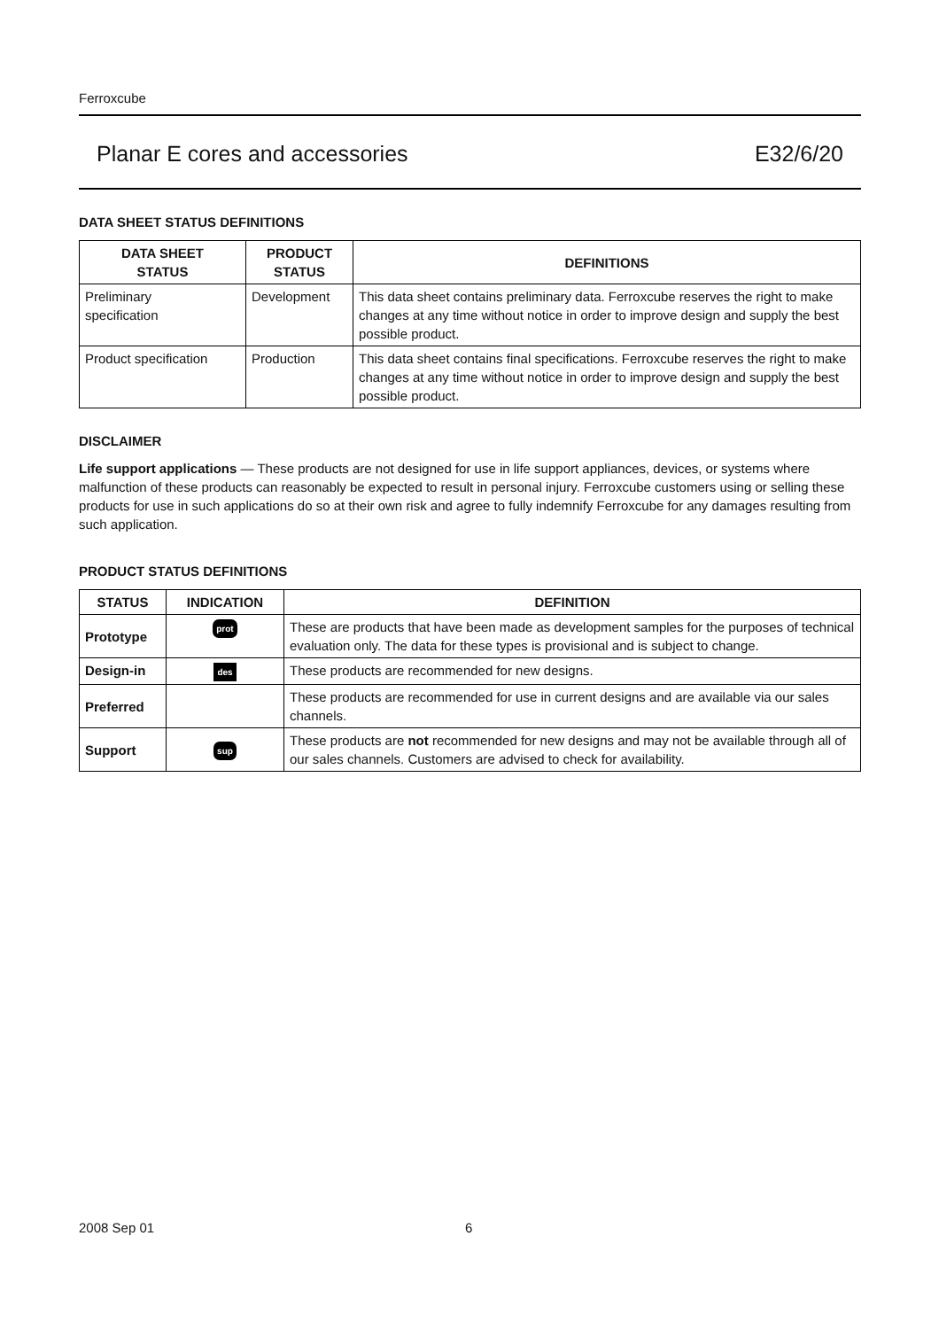Ferroxcube
Planar E cores and accessories E32/6/20
DATA SHEET STATUS DEFINITIONS
| DATA SHEET STATUS | PRODUCT STATUS | DEFINITIONS |
| --- | --- | --- |
| Preliminary specification | Development | This data sheet contains preliminary data. Ferroxcube reserves the right to make changes at any time without notice in order to improve design and supply the best possible product. |
| Product specification | Production | This data sheet contains final specifications. Ferroxcube reserves the right to make changes at any time without notice in order to improve design and supply the best possible product. |
DISCLAIMER
Life support applications — These products are not designed for use in life support appliances, devices, or systems where malfunction of these products can reasonably be expected to result in personal injury. Ferroxcube customers using or selling these products for use in such applications do so at their own risk and agree to fully indemnify Ferroxcube for any damages resulting from such application.
PRODUCT STATUS DEFINITIONS
| STATUS | INDICATION | DEFINITION |
| --- | --- | --- |
| Prototype | prot | These are products that have been made as development samples for the purposes of technical evaluation only. The data for these types is provisional and is subject to change. |
| Design-in | des | These products are recommended for new designs. |
| Preferred | | These products are recommended for use in current designs and are available via our sales channels. |
| Support | sup | These products are not recommended for new designs and may not be available through all of our sales channels. Customers are advised to check for availability. |
2008 Sep 01 6